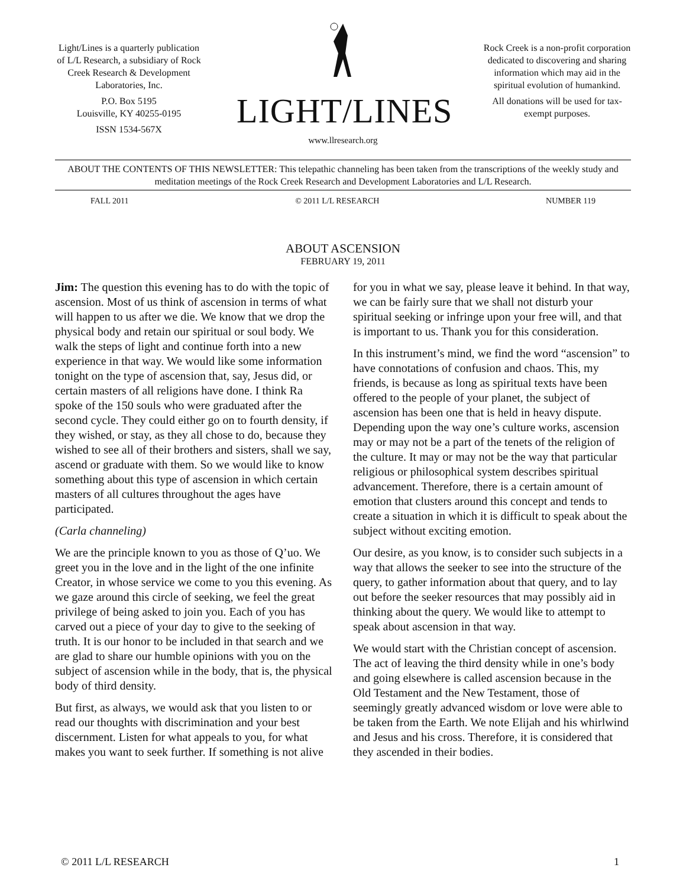Light/Lines is a quarterly publication of L/L Research, a subsidiary of Rock Creek Research & Development Laboratories, Inc.
P.O. Box 5195
Louisville, KY 40255-0195
ISSN 1534-567X
LIGHT/LINES
www.llresearch.org
Rock Creek is a non-profit corporation dedicated to discovering and sharing information which may aid in the spiritual evolution of humankind.
All donations will be used for tax-exempt purposes.
ABOUT THE CONTENTS OF THIS NEWSLETTER: This telepathic channeling has been taken from the transcriptions of the weekly study and meditation meetings of the Rock Creek Research and Development Laboratories and L/L Research.
FALL 2011 © 2011 L/L RESEARCH NUMBER 119
ABOUT ASCENSION
FEBRUARY 19, 2011
Jim: The question this evening has to do with the topic of ascension. Most of us think of ascension in terms of what will happen to us after we die. We know that we drop the physical body and retain our spiritual or soul body. We walk the steps of light and continue forth into a new experience in that way. We would like some information tonight on the type of ascension that, say, Jesus did, or certain masters of all religions have done. I think Ra spoke of the 150 souls who were graduated after the second cycle. They could either go on to fourth density, if they wished, or stay, as they all chose to do, because they wished to see all of their brothers and sisters, shall we say, ascend or graduate with them. So we would like to know something about this type of ascension in which certain masters of all cultures throughout the ages have participated.
(Carla channeling)
We are the principle known to you as those of Q’uo. We greet you in the love and in the light of the one infinite Creator, in whose service we come to you this evening. As we gaze around this circle of seeking, we feel the great privilege of being asked to join you. Each of you has carved out a piece of your day to give to the seeking of truth. It is our honor to be included in that search and we are glad to share our humble opinions with you on the subject of ascension while in the body, that is, the physical body of third density.
But first, as always, we would ask that you listen to or read our thoughts with discrimination and your best discernment. Listen for what appeals to you, for what makes you want to seek further. If something is not alive for you in what we say, please leave it behind. In that way, we can be fairly sure that we shall not disturb your spiritual seeking or infringe upon your free will, and that is important to us. Thank you for this consideration.
In this instrument’s mind, we find the word “ascension” to have connotations of confusion and chaos. This, my friends, is because as long as spiritual texts have been offered to the people of your planet, the subject of ascension has been one that is held in heavy dispute. Depending upon the way one’s culture works, ascension may or may not be a part of the tenets of the religion of the culture. It may or may not be the way that particular religious or philosophical system describes spiritual advancement. Therefore, there is a certain amount of emotion that clusters around this concept and tends to create a situation in which it is difficult to speak about the subject without exciting emotion.
Our desire, as you know, is to consider such subjects in a way that allows the seeker to see into the structure of the query, to gather information about that query, and to lay out before the seeker resources that may possibly aid in thinking about the query. We would like to attempt to speak about ascension in that way.
We would start with the Christian concept of ascension. The act of leaving the third density while in one’s body and going elsewhere is called ascension because in the Old Testament and the New Testament, those of seemingly greatly advanced wisdom or love were able to be taken from the Earth. We note Elijah and his whirlwind and Jesus and his cross. Therefore, it is considered that they ascended in their bodies.
© 2011 L/L RESEARCH 1